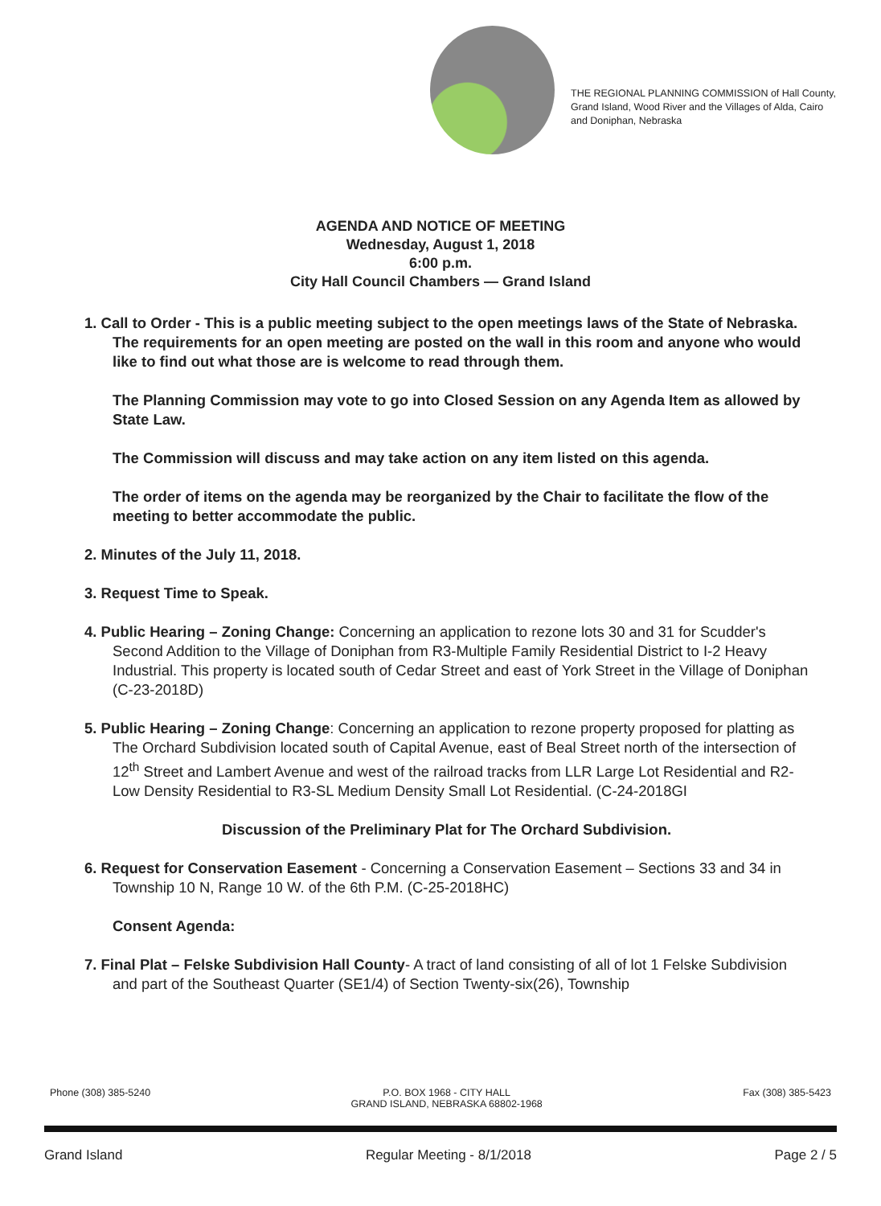THE REGIONAL PLANNING COMMISSION of Hall County, Grand Island, Wood River and the Villages of Alda, Cairo and Doniphan, Nebraska
AGENDA AND NOTICE OF MEETING
Wednesday, August 1, 2018
6:00 p.m.
City Hall Council Chambers — Grand Island
1. Call to Order - This is a public meeting subject to the open meetings laws of the State of Nebraska. The requirements for an open meeting are posted on the wall in this room and anyone who would like to find out what those are is welcome to read through them.
The Planning Commission may vote to go into Closed Session on any Agenda Item as allowed by State Law.
The Commission will discuss and may take action on any item listed on this agenda.
The order of items on the agenda may be reorganized by the Chair to facilitate the flow of the meeting to better accommodate the public.
2. Minutes of the July 11, 2018.
3. Request Time to Speak.
4. Public Hearing – Zoning Change: Concerning an application to rezone lots 30 and 31 for Scudder's Second Addition to the Village of Doniphan from R3-Multiple Family Residential District to I-2 Heavy Industrial. This property is located south of Cedar Street and east of York Street in the Village of Doniphan (C-23-2018D)
5. Public Hearing – Zoning Change: Concerning an application to rezone property proposed for platting as The Orchard Subdivision located south of Capital Avenue, east of Beal Street north of the intersection of 12<sup>th</sup> Street and Lambert Avenue and west of the railroad tracks from LLR Large Lot Residential and R2-Low Density Residential to R3-SL Medium Density Small Lot Residential. (C-24-2018GI
Discussion of the Preliminary Plat for The Orchard Subdivision.
6. Request for Conservation Easement - Concerning a Conservation Easement – Sections 33 and 34 in Township 10 N, Range 10 W. of the 6th P.M. (C-25-2018HC)
Consent Agenda:
7. Final Plat – Felske Subdivision Hall County- A tract of land consisting of all of lot 1 Felske Subdivision and part of the Southeast Quarter (SE1/4) of Section Twenty-six(26), Township
Phone (308) 385-5240 P.O. BOX 1968 - CITY HALL
GRAND ISLAND, NEBRASKA 68802-1968
Fax (308) 385-5423
Grand Island Regular Meeting - 8/1/2018 Page 2 / 5